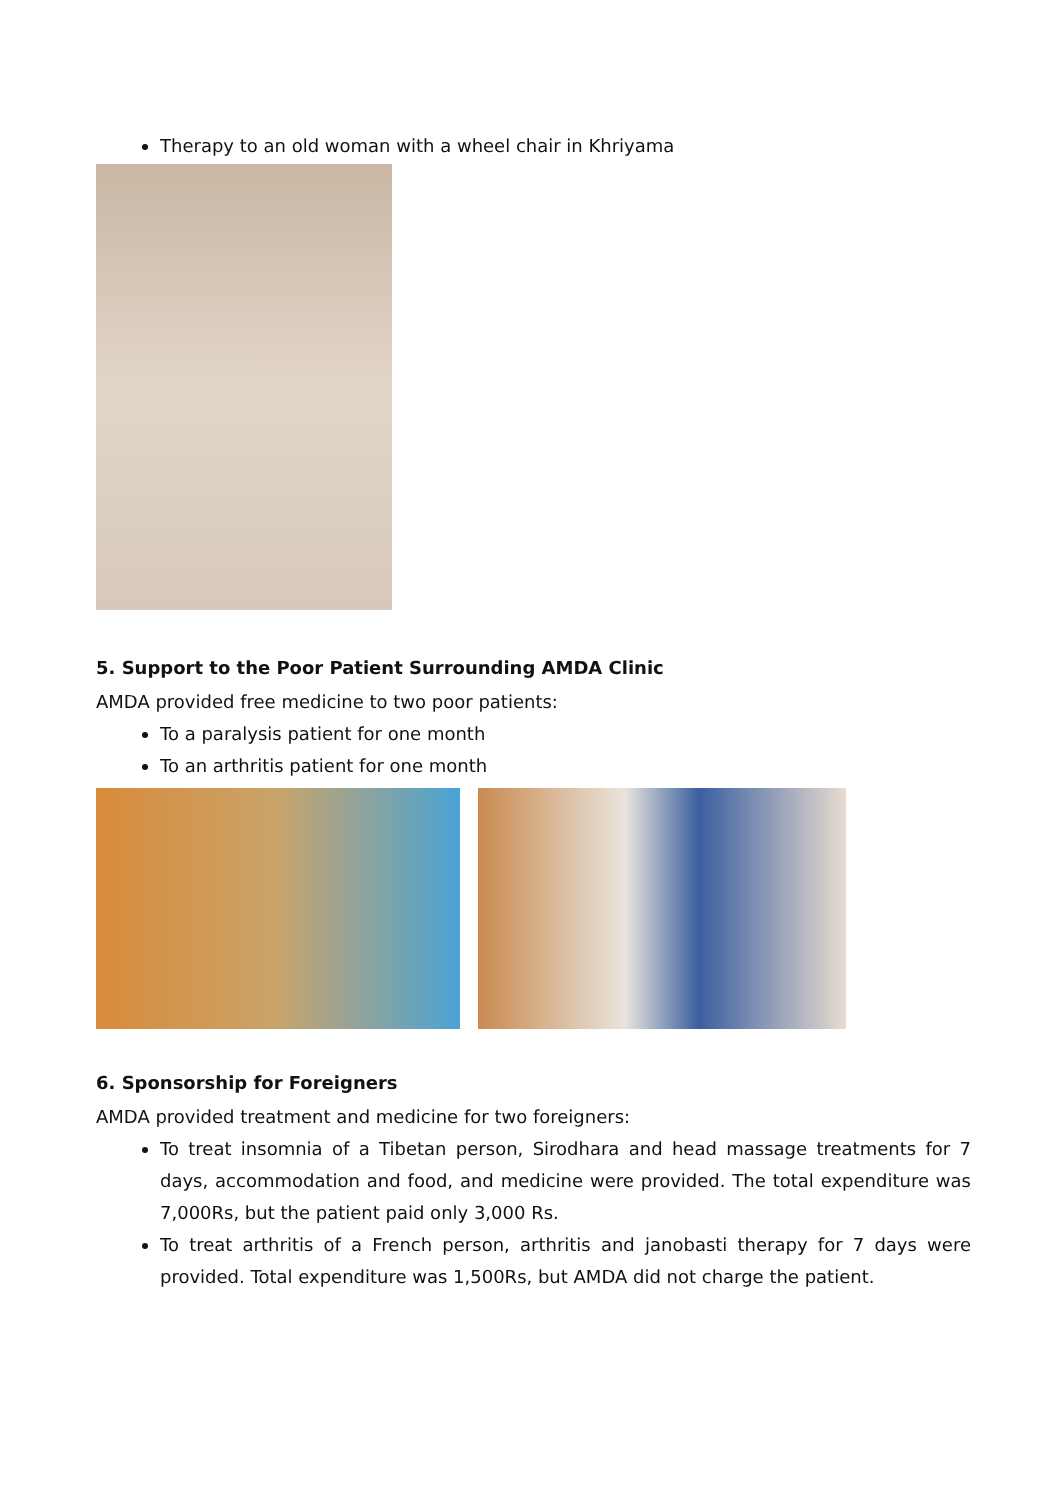Therapy to an old woman with a wheel chair in Khriyama
5. Support to the Poor Patient Surrounding AMDA Clinic
AMDA provided free medicine to two poor patients:
To a paralysis patient for one month
To an arthritis patient for one month
6. Sponsorship for Foreigners
AMDA provided treatment and medicine for two foreigners:
To treat insomnia of a Tibetan person, Sirodhara and head massage treatments for 7 days, accommodation and food, and medicine were provided. The total expenditure was 7,000Rs, but the patient paid only 3,000 Rs.
To treat arthritis of a French person, arthritis and janobasti therapy for 7 days were provided. Total expenditure was 1,500Rs, but AMDA did not charge the patient.